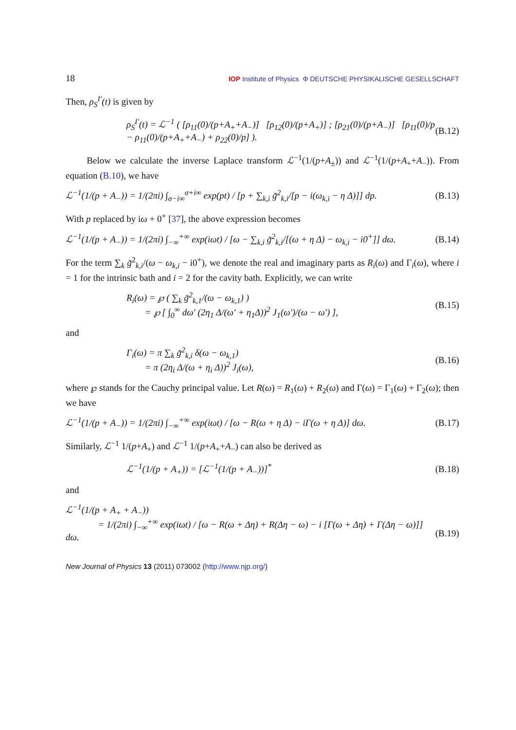18 IOP Institute of Physics Φ DEUTSCHE PHYSIKALISCHE GESELLSCHAFT
Then, ρ<sub>S</sub><sup>I′</sup>(t) is given by
ρ<sub>S</sub><sup>I′</sup>(t) = ℒ<sup>−1</sup> ( [ρ<sub>11</sub>(0)/(p+A<sub>+</sub>+A<sub>−</sub>)] [ρ<sub>12</sub>(0)/(p+A<sub>+</sub>)] ; [ρ<sub>21</sub>(0)/(p+A<sub>−</sub>)] [ρ<sub>11</sub>(0)/p − ρ<sub>11</sub>(0)/(p+A<sub>+</sub>+A<sub>−</sub>) + ρ<sub>22</sub>(0)/p] ). (B.12)
Below we calculate the inverse Laplace transform ℒ<sup>−1</sup>(1/(p+A<sub>±</sub>)) and ℒ<sup>−1</sup>(1/(p+A<sub>+</sub>+A<sub>−</sub>)). From equation (B.10), we have
ℒ<sup>−1</sup>(1/(p + A<sub>−</sub>)) = 1/(2πi) ∫<sub>σ−i∞</sub><sup>σ+i∞</sup> exp(pt) / [p + ∑<sub>k,i</sub> g̃<sup>2</sup><sub>k,i</sub>/[p − i(ω<sub>k,i</sub> − η Δ)]] dp. (B.13)
With p replaced by iω + 0<sup>+</sup> [37], the above expression becomes
ℒ<sup>−1</sup>(1/(p + A<sub>−</sub>)) = 1/(2πi) ∫<sub>−∞</sub><sup>+∞</sup> exp(iωt) / [ω − ∑<sub>k,i</sub> g̃<sup>2</sup><sub>k,i</sub>/[(ω + η Δ) − ω<sub>k,i</sub> − i0<sup>+</sup>]] dω. (B.14)
For the term ∑<sub>k</sub> g̃<sup>2</sup><sub>k,i</sub>/(ω − ω<sub>k,i</sub> − i0<sup>+</sup>), we denote the real and imaginary parts as R<sub>i</sub>(ω) and Γ<sub>i</sub>(ω), where i = 1 for the intrinsic bath and i = 2 for the cavity bath. Explicitly, we can write
R<sub>i</sub>(ω) = ℘ ( ∑<sub>k</sub> g̃<sup>2</sup><sub>k,1</sub>/(ω − ω<sub>k,1</sub>) )
= ℘ [ ∫<sub>0</sub><sup>∞</sup> dω′ (2η<sub>1</sub> Δ/(ω′ + η<sub>1</sub>Δ))<sup>2</sup> J<sub>1</sub>(ω′)/(ω − ω′) ], (B.15)
and
Γ<sub>i</sub>(ω) = π ∑<sub>k</sub> g̃<sup>2</sup><sub>k,i</sub> δ(ω − ω<sub>k,1</sub>)
= π (2η<sub>i</sub> Δ/(ω + η<sub>i</sub> Δ))<sup>2</sup> J<sub>i</sub>(ω), (B.16)
where ℘ stands for the Cauchy principal value. Let R(ω) = R<sub>1</sub>(ω) + R<sub>2</sub>(ω) and Γ(ω) = Γ<sub>1</sub>(ω) + Γ<sub>2</sub>(ω); then we have
ℒ<sup>−1</sup>(1/(p + A<sub>−</sub>)) = 1/(2πi) ∫<sub>−∞</sub><sup>+∞</sup> exp(iωt) / [ω − R(ω + η Δ) − iΓ(ω + η Δ)] dω. (B.17)
Similarly, ℒ<sup>−1</sup> 1/(p+A<sub>+</sub>) and ℒ<sup>−1</sup> 1/(p+A<sub>+</sub>+A<sub>−</sub>) can also be derived as
ℒ<sup>−1</sup>(1/(p + A<sub>+</sub>)) = [ℒ<sup>−1</sup>(1/(p + A<sub>−</sub>))]<sup>*</sup> (B.18)
and
ℒ<sup>−1</sup>(1/(p + A<sub>+</sub> + A<sub>−</sub>))
= 1/(2πi) ∫<sub>−∞</sub><sup>+∞</sup> exp(iωt) / [ω − R(ω + Δη) + R(Δη − ω) − i [Γ(ω + Δη) + Γ(Δη − ω)]] dω.
(B.19)
New Journal of Physics 13 (2011) 073002 (http://www.njp.org/)